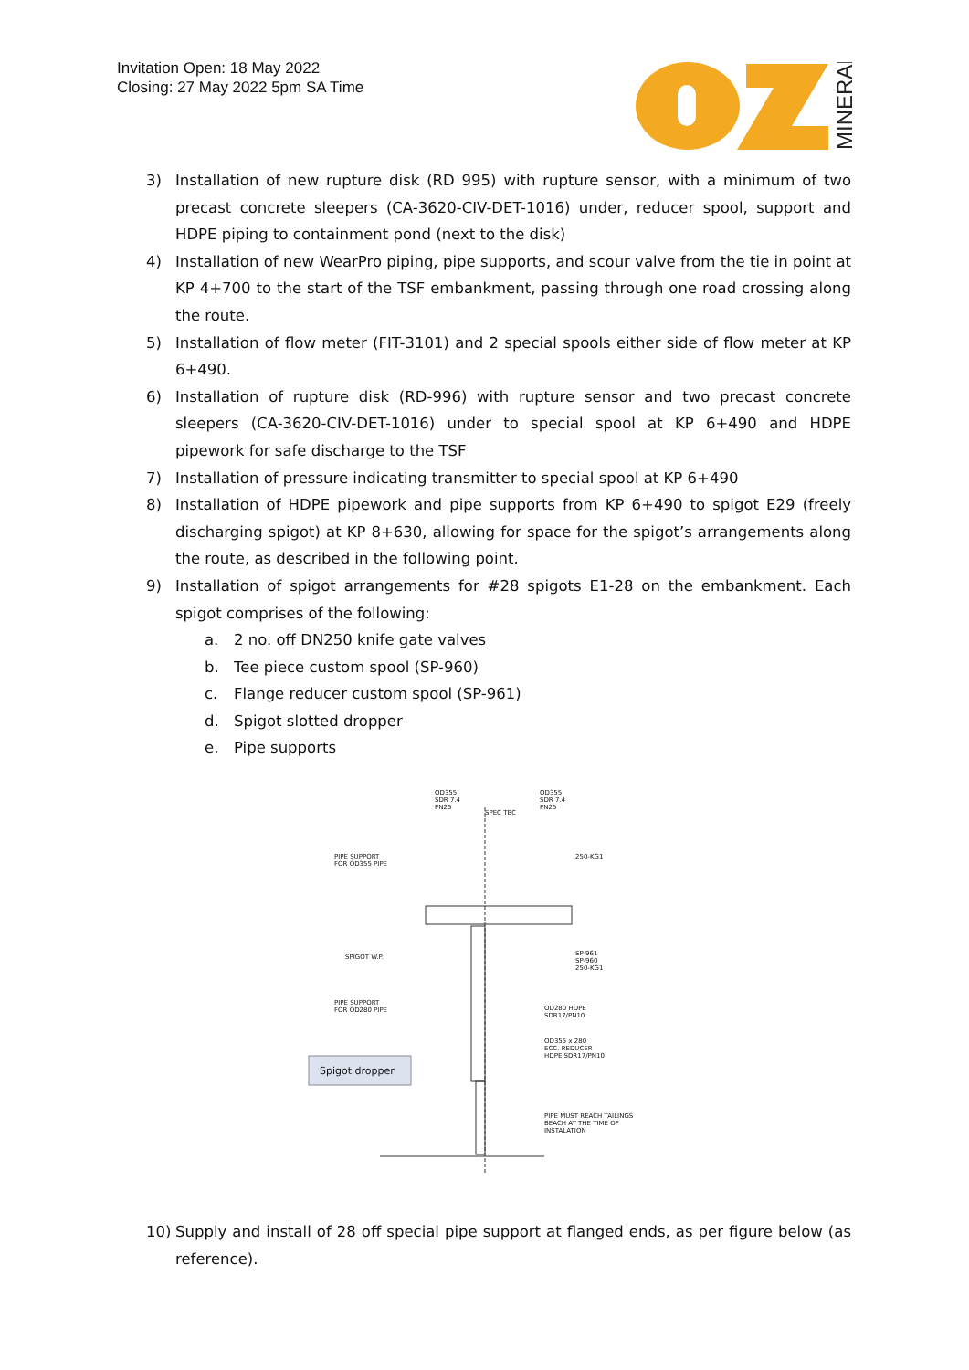Invitation Open: 18 May 2022
Closing: 27 May 2022 5pm SA Time
MINERALS
3) Installation of new rupture disk (RD 995) with rupture sensor, with a minimum of two precast concrete sleepers (CA-3620-CIV-DET-1016) under, reducer spool, support and HDPE piping to containment pond (next to the disk)
4) Installation of new WearPro piping, pipe supports, and scour valve from the tie in point at KP 4+700 to the start of the TSF embankment, passing through one road crossing along the route.
5) Installation of flow meter (FIT-3101) and 2 special spools either side of flow meter at KP 6+490.
6) Installation of rupture disk (RD-996) with rupture sensor and two precast concrete sleepers (CA-3620-CIV-DET-1016) under to special spool at KP 6+490 and HDPE pipework for safe discharge to the TSF
7) Installation of pressure indicating transmitter to special spool at KP 6+490
8) Installation of HDPE pipework and pipe supports from KP 6+490 to spigot E29 (freely discharging spigot) at KP 8+630, allowing for space for the spigot’s arrangements along the route, as described in the following point.
9) Installation of spigot arrangements for #28 spigots E1-28 on the embankment. Each spigot comprises of the following:
a. 2 no. off DN250 knife gate valves
b. Tee piece custom spool (SP-960)
c. Flange reducer custom spool (SP-961)
d. Spigot slotted dropper
e. Pipe supports
OD355
SDR 7.4
PN25
SPEC TBC
OD355
SDR 7.4
PN25
PIPE SUPPORT
FOR OD355 PIPE
250-KG1
SPIGOT W.P.
SP-961
SP-960
250-KG1
PIPE SUPPORT
FOR OD280 PIPE
OD280 HDPE
SDR17/PN10
OD355 x 280
ECC. REDUCER
HDPE SDR17/PN10
Spigot dropper
PIPE MUST REACH TAILINGS
BEACH AT THE TIME OF
INSTALATION
10) Supply and install of 28 off special pipe support at flanged ends, as per figure below (as reference).